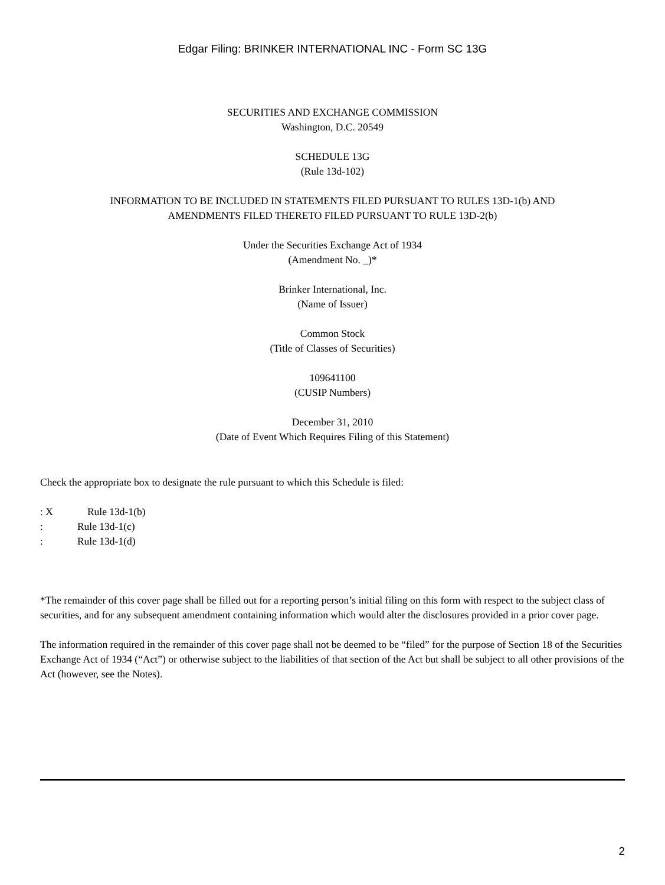Edgar Filing: BRINKER INTERNATIONAL INC - Form SC 13G
SECURITIES AND EXCHANGE COMMISSION
Washington, D.C. 20549
SCHEDULE 13G
(Rule 13d-102)
INFORMATION TO BE INCLUDED IN STATEMENTS FILED PURSUANT TO RULES 13D-1(b) AND
AMENDMENTS FILED THERETO FILED PURSUANT TO RULE 13D-2(b)
Under the Securities Exchange Act of 1934
(Amendment No. _)*
Brinker International, Inc.
(Name of Issuer)
Common Stock
(Title of Classes of Securities)
109641100
(CUSIP Numbers)
December 31, 2010
(Date of Event Which Requires Filing of this Statement)
Check the appropriate box to designate the rule pursuant to which this Schedule is filed:
: X Rule 13d-1(b)
: Rule 13d-1(c)
: Rule 13d-1(d)
*The remainder of this cover page shall be filled out for a reporting person’s initial filing on this form with respect to the subject class of securities, and for any subsequent amendment containing information which would alter the disclosures provided in a prior cover page.
The information required in the remainder of this cover page shall not be deemed to be “filed” for the purpose of Section 18 of the Securities Exchange Act of 1934 (“Act”) or otherwise subject to the liabilities of that section of the Act but shall be subject to all other provisions of the Act (however, see the Notes).
2